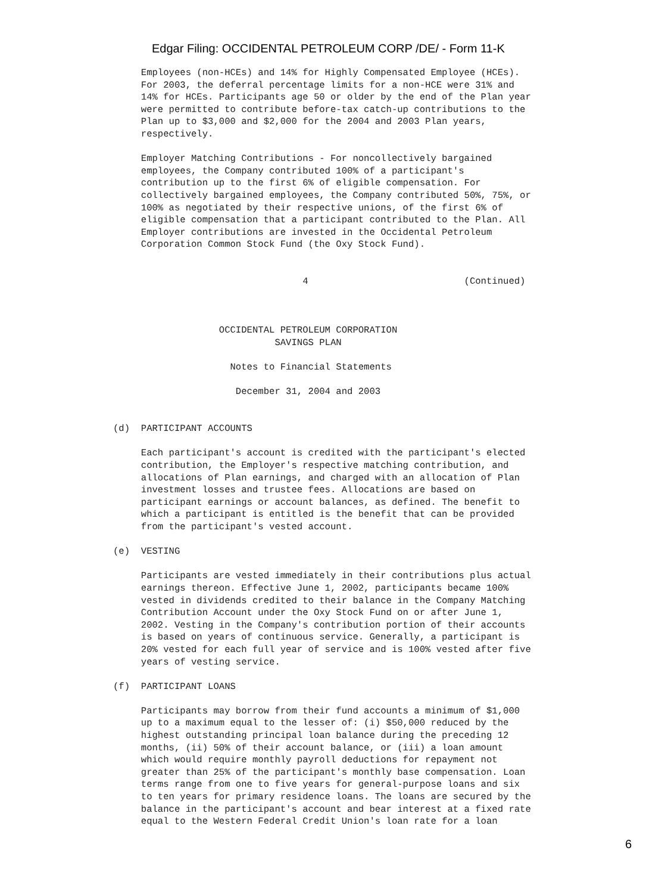Edgar Filing: OCCIDENTAL PETROLEUM CORP /DE/ - Form 11-K
     Employees (non-HCEs) and 14% for Highly Compensated Employee (HCEs).
     For 2003, the deferral percentage limits for a non-HCE were 31% and
     14% for HCEs. Participants age 50 or older by the end of the Plan year
     were permitted to contribute before-tax catch-up contributions to the
     Plan up to $3,000 and $2,000 for the 2004 and 2003 Plan years,
     respectively.

     Employer Matching Contributions - For noncollectively bargained
     employees, the Company contributed 100% of a participant's
     contribution up to the first 6% of eligible compensation. For
     collectively bargained employees, the Company contributed 50%, 75%, or
     100% as negotiated by their respective unions, of the first 6% of
     eligible compensation that a participant contributed to the Plan. All
     Employer contributions are invested in the Occidental Petroleum
     Corporation Common Stock Fund (the Oxy Stock Fund).


                                  4                            (Continued)



                   OCCIDENTAL PETROLEUM CORPORATION
                             SAVINGS PLAN

                     Notes to Financial Statements

                      December 31, 2004 and 2003


(d)  PARTICIPANT ACCOUNTS

     Each participant's account is credited with the participant's elected
     contribution, the Employer's respective matching contribution, and
     allocations of Plan earnings, and charged with an allocation of Plan
     investment losses and trustee fees. Allocations are based on
     participant earnings or account balances, as defined. The benefit to
     which a participant is entitled is the benefit that can be provided
     from the participant's vested account.

(e)  VESTING

     Participants are vested immediately in their contributions plus actual
     earnings thereon. Effective June 1, 2002, participants became 100%
     vested in dividends credited to their balance in the Company Matching
     Contribution Account under the Oxy Stock Fund on or after June 1,
     2002. Vesting in the Company's contribution portion of their accounts
     is based on years of continuous service. Generally, a participant is
     20% vested for each full year of service and is 100% vested after five
     years of vesting service.

(f)  PARTICIPANT LOANS

     Participants may borrow from their fund accounts a minimum of $1,000
     up to a maximum equal to the lesser of: (i) $50,000 reduced by the
     highest outstanding principal loan balance during the preceding 12
     months, (ii) 50% of their account balance, or (iii) a loan amount
     which would require monthly payroll deductions for repayment not
     greater than 25% of the participant's monthly base compensation. Loan
     terms range from one to five years for general-purpose loans and six
     to ten years for primary residence loans. The loans are secured by the
     balance in the participant's account and bear interest at a fixed rate
     equal to the Western Federal Credit Union's loan rate for a loan
6